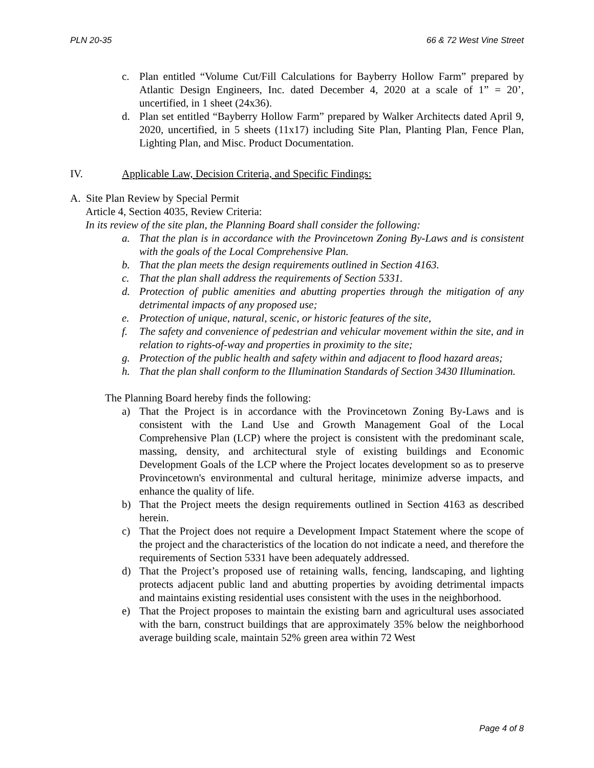PLN 20-35 66 & 72 West Vine Street
c. Plan entitled “Volume Cut/Fill Calculations for Bayberry Hollow Farm” prepared by Atlantic Design Engineers, Inc. dated December 4, 2020 at a scale of 1” = 20’, uncertified, in 1 sheet (24x36).
d. Plan set entitled “Bayberry Hollow Farm” prepared by Walker Architects dated April 9, 2020, uncertified, in 5 sheets (11x17) including Site Plan, Planting Plan, Fence Plan, Lighting Plan, and Misc. Product Documentation.
IV. Applicable Law, Decision Criteria, and Specific Findings:
A. Site Plan Review by Special Permit
Article 4, Section 4035, Review Criteria:
In its review of the site plan, the Planning Board shall consider the following:
a. That the plan is in accordance with the Provincetown Zoning By-Laws and is consistent with the goals of the Local Comprehensive Plan.
b. That the plan meets the design requirements outlined in Section 4163.
c. That the plan shall address the requirements of Section 5331.
d. Protection of public amenities and abutting properties through the mitigation of any detrimental impacts of any proposed use;
e. Protection of unique, natural, scenic, or historic features of the site,
f. The safety and convenience of pedestrian and vehicular movement within the site, and in relation to rights-of-way and properties in proximity to the site;
g. Protection of the public health and safety within and adjacent to flood hazard areas;
h. That the plan shall conform to the Illumination Standards of Section 3430 Illumination.
The Planning Board hereby finds the following:
a) That the Project is in accordance with the Provincetown Zoning By-Laws and is consistent with the Land Use and Growth Management Goal of the Local Comprehensive Plan (LCP) where the project is consistent with the predominant scale, massing, density, and architectural style of existing buildings and Economic Development Goals of the LCP where the Project locates development so as to preserve Provincetown's environmental and cultural heritage, minimize adverse impacts, and enhance the quality of life.
b) That the Project meets the design requirements outlined in Section 4163 as described herein.
c) That the Project does not require a Development Impact Statement where the scope of the project and the characteristics of the location do not indicate a need, and therefore the requirements of Section 5331 have been adequately addressed.
d) That the Project’s proposed use of retaining walls, fencing, landscaping, and lighting protects adjacent public land and abutting properties by avoiding detrimental impacts and maintains existing residential uses consistent with the uses in the neighborhood.
e) That the Project proposes to maintain the existing barn and agricultural uses associated with the barn, construct buildings that are approximately 35% below the neighborhood average building scale, maintain 52% green area within 72 West
Page 4 of 8